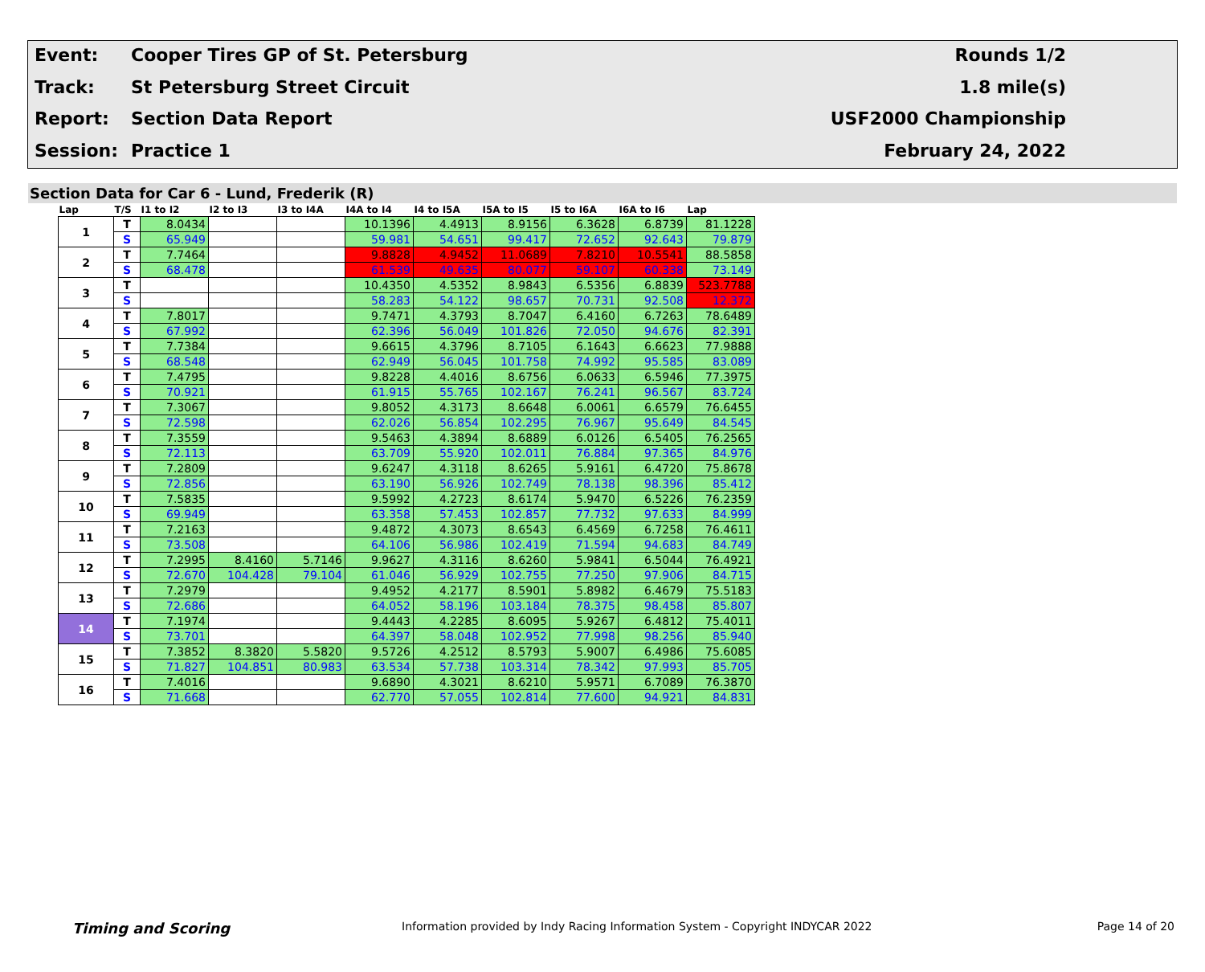Event:
Cooper Tires GP of St. Petersburg
Rounds 1/2
Track:
St Petersburg Street Circuit
1.8 mile(s)
Report:
Section Data Report
USF2000 Championship
Session:
Practice 1
February 24, 2022
Section Data for Car 6 - Lund, Frederik (R)
| Lap | T/S | I1 to I2 | I2 to I3 | I3 to I4A | I4A to I4 | I4 to I5A | I5A to I5 | I5 to I6A | I6A to I6 | Lap |
| --- | --- | --- | --- | --- | --- | --- | --- | --- | --- | --- |
| 1 | T | 8.0434 | | | 10.1396 | 4.4913 | 8.9156 | 6.3628 | 6.8739 | 81.1228 |
| | S | 65.949 | | | 59.981 | 54.651 | 99.417 | 72.652 | 92.643 | 79.879 |
| 2 | T | 7.7464 | | | 9.8828 | 4.9452 | 11.0689 | 7.8210 | 10.5541 | 88.5858 |
| | S | 68.478 | | | 61.539 | 49.635 | 80.077 | 59.107 | 60.338 | 73.149 |
| 3 | T | | | | 10.4350 | 4.5352 | 8.9843 | 6.5356 | 6.8839 | 523.7788 |
| | S | | | | 58.283 | 54.122 | 98.657 | 70.731 | 92.508 | 12.372 |
| 4 | T | 7.8017 | | | 9.7471 | 4.3793 | 8.7047 | 6.4160 | 6.7263 | 78.6489 |
| | S | 67.992 | | | 62.396 | 56.049 | 101.826 | 72.050 | 94.676 | 82.391 |
| 5 | T | 7.7384 | | | 9.6615 | 4.3796 | 8.7105 | 6.1643 | 6.6623 | 77.9888 |
| | S | 68.548 | | | 62.949 | 56.045 | 101.758 | 74.992 | 95.585 | 83.089 |
| 6 | T | 7.4795 | | | 9.8228 | 4.4016 | 8.6756 | 6.0633 | 6.5946 | 77.3975 |
| | S | 70.921 | | | 61.915 | 55.765 | 102.167 | 76.241 | 96.567 | 83.724 |
| 7 | T | 7.3067 | | | 9.8052 | 4.3173 | 8.6648 | 6.0061 | 6.6579 | 76.6455 |
| | S | 72.598 | | | 62.026 | 56.854 | 102.295 | 76.967 | 95.649 | 84.545 |
| 8 | T | 7.3559 | | | 9.5463 | 4.3894 | 8.6889 | 6.0126 | 6.5405 | 76.2565 |
| | S | 72.113 | | | 63.709 | 55.920 | 102.011 | 76.884 | 97.365 | 84.976 |
| 9 | T | 7.2809 | | | 9.6247 | 4.3118 | 8.6265 | 5.9161 | 6.4720 | 75.8678 |
| | S | 72.856 | | | 63.190 | 56.926 | 102.749 | 78.138 | 98.396 | 85.412 |
| 10 | T | 7.5835 | | | 9.5992 | 4.2723 | 8.6174 | 5.9470 | 6.5226 | 76.2359 |
| | S | 69.949 | | | 63.358 | 57.453 | 102.857 | 77.732 | 97.633 | 84.999 |
| 11 | T | 7.2163 | | | 9.4872 | 4.3073 | 8.6543 | 6.4569 | 6.7258 | 76.4611 |
| | S | 73.508 | | | 64.106 | 56.986 | 102.419 | 71.594 | 94.683 | 84.749 |
| 12 | T | 7.2995 | 8.4160 | 5.7146 | 9.9627 | 4.3116 | 8.6260 | 5.9841 | 6.5044 | 76.4921 |
| | S | 72.670 | 104.428 | 79.104 | 61.046 | 56.929 | 102.755 | 77.250 | 97.906 | 84.715 |
| 13 | T | 7.2979 | | | 9.4952 | 4.2177 | 8.5901 | 5.8982 | 6.4679 | 75.5183 |
| | S | 72.686 | | | 64.052 | 58.196 | 103.184 | 78.375 | 98.458 | 85.807 |
| 14 | T | 7.1974 | | | 9.4443 | 4.2285 | 8.6095 | 5.9267 | 6.4812 | 75.4011 |
| | S | 73.701 | | | 64.397 | 58.048 | 102.952 | 77.998 | 98.256 | 85.940 |
| 15 | T | 7.3852 | 8.3820 | 5.5820 | 9.5726 | 4.2512 | 8.5793 | 5.9007 | 6.4986 | 75.6085 |
| | S | 71.827 | 104.851 | 80.983 | 63.534 | 57.738 | 103.314 | 78.342 | 97.993 | 85.705 |
| 16 | T | 7.4016 | | | 9.6890 | 4.3021 | 8.6210 | 5.9571 | 6.7089 | 76.3870 |
| | S | 71.668 | | | 62.770 | 57.055 | 102.814 | 77.600 | 94.921 | 84.831 |
Timing and Scoring Information provided by Indy Racing Information System - Copyright INDYCAR 2022 Page 14 of 20